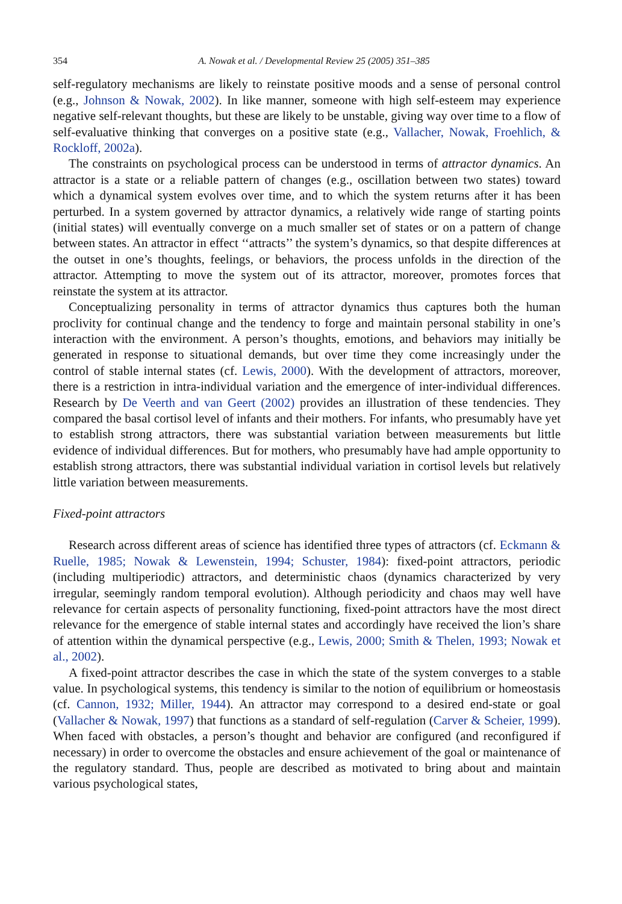354 A. Nowak et al. / Developmental Review 25 (2005) 351–385
self-regulatory mechanisms are likely to reinstate positive moods and a sense of personal control (e.g., Johnson & Nowak, 2002). In like manner, someone with high self-esteem may experience negative self-relevant thoughts, but these are likely to be unstable, giving way over time to a flow of self-evaluative thinking that converges on a positive state (e.g., Vallacher, Nowak, Froehlich, & Rockloff, 2002a).
The constraints on psychological process can be understood in terms of attractor dynamics. An attractor is a state or a reliable pattern of changes (e.g., oscillation between two states) toward which a dynamical system evolves over time, and to which the system returns after it has been perturbed. In a system governed by attractor dynamics, a relatively wide range of starting points (initial states) will eventually converge on a much smaller set of states or on a pattern of change between states. An attractor in effect ‘‘attracts’’ the system’s dynamics, so that despite differences at the outset in one’s thoughts, feelings, or behaviors, the process unfolds in the direction of the attractor. Attempting to move the system out of its attractor, moreover, promotes forces that reinstate the system at its attractor.
Conceptualizing personality in terms of attractor dynamics thus captures both the human proclivity for continual change and the tendency to forge and maintain personal stability in one’s interaction with the environment. A person’s thoughts, emotions, and behaviors may initially be generated in response to situational demands, but over time they come increasingly under the control of stable internal states (cf. Lewis, 2000). With the development of attractors, moreover, there is a restriction in intra-individual variation and the emergence of inter-individual differences. Research by De Veerth and van Geert (2002) provides an illustration of these tendencies. They compared the basal cortisol level of infants and their mothers. For infants, who presumably have yet to establish strong attractors, there was substantial variation between measurements but little evidence of individual differences. But for mothers, who presumably have had ample opportunity to establish strong attractors, there was substantial individual variation in cortisol levels but relatively little variation between measurements.
Fixed-point attractors
Research across different areas of science has identified three types of attractors (cf. Eckmann & Ruelle, 1985; Nowak & Lewenstein, 1994; Schuster, 1984): fixed-point attractors, periodic (including multiperiodic) attractors, and deterministic chaos (dynamics characterized by very irregular, seemingly random temporal evolution). Although periodicity and chaos may well have relevance for certain aspects of personality functioning, fixed-point attractors have the most direct relevance for the emergence of stable internal states and accordingly have received the lion’s share of attention within the dynamical perspective (e.g., Lewis, 2000; Smith & Thelen, 1993; Nowak et al., 2002).
A fixed-point attractor describes the case in which the state of the system converges to a stable value. In psychological systems, this tendency is similar to the notion of equilibrium or homeostasis (cf. Cannon, 1932; Miller, 1944). An attractor may correspond to a desired end-state or goal (Vallacher & Nowak, 1997) that functions as a standard of self-regulation (Carver & Scheier, 1999). When faced with obstacles, a person’s thought and behavior are configured (and reconfigured if necessary) in order to overcome the obstacles and ensure achievement of the goal or maintenance of the regulatory standard. Thus, people are described as motivated to bring about and maintain various psychological states,